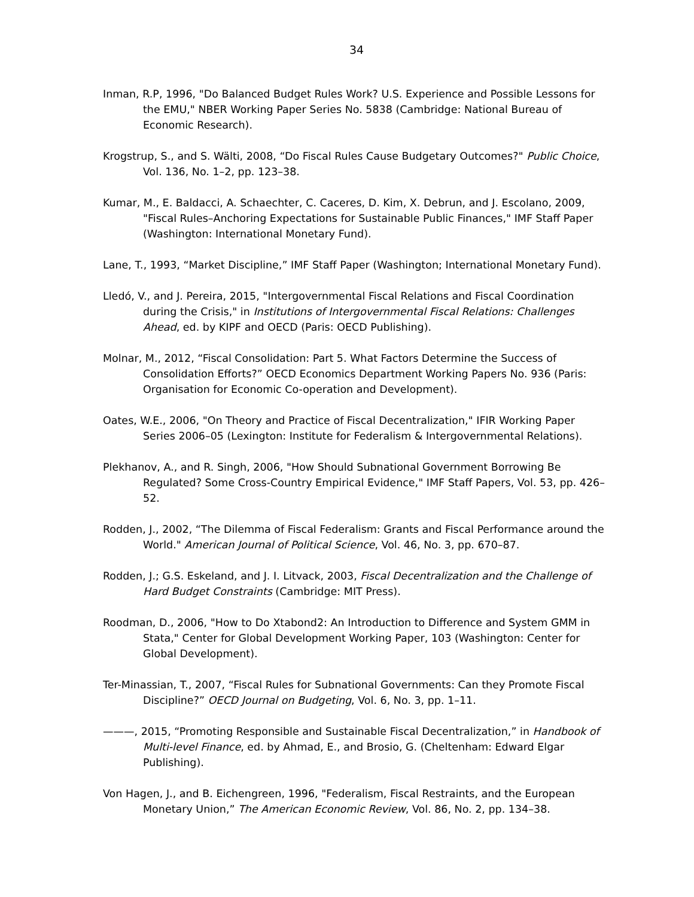34
Inman, R.P, 1996, "Do Balanced Budget Rules Work? U.S. Experience and Possible Lessons for the EMU," NBER Working Paper Series No. 5838 (Cambridge: National Bureau of Economic Research).
Krogstrup, S., and S. Wälti, 2008, “Do Fiscal Rules Cause Budgetary Outcomes?" Public Choice, Vol. 136, No. 1–2, pp. 123–38.
Kumar, M., E. Baldacci, A. Schaechter, C. Caceres, D. Kim, X. Debrun, and J. Escolano, 2009, "Fiscal Rules–Anchoring Expectations for Sustainable Public Finances," IMF Staff Paper (Washington: International Monetary Fund).
Lane, T., 1993, “Market Discipline,” IMF Staff Paper (Washington; International Monetary Fund).
Lledó, V., and J. Pereira, 2015, "Intergovernmental Fiscal Relations and Fiscal Coordination during the Crisis," in Institutions of Intergovernmental Fiscal Relations: Challenges Ahead, ed. by KIPF and OECD (Paris: OECD Publishing).
Molnar, M., 2012, “Fiscal Consolidation: Part 5. What Factors Determine the Success of Consolidation Efforts?” OECD Economics Department Working Papers No. 936 (Paris: Organisation for Economic Co-operation and Development).
Oates, W.E., 2006, "On Theory and Practice of Fiscal Decentralization," IFIR Working Paper Series 2006–05 (Lexington: Institute for Federalism & Intergovernmental Relations).
Plekhanov, A., and R. Singh, 2006, "How Should Subnational Government Borrowing Be Regulated? Some Cross-Country Empirical Evidence," IMF Staff Papers, Vol. 53, pp. 426–52.
Rodden, J., 2002, “The Dilemma of Fiscal Federalism: Grants and Fiscal Performance around the World." American Journal of Political Science, Vol. 46, No. 3, pp. 670–87.
Rodden, J.; G.S. Eskeland, and J. I. Litvack, 2003, Fiscal Decentralization and the Challenge of Hard Budget Constraints (Cambridge: MIT Press).
Roodman, D., 2006, "How to Do Xtabond2: An Introduction to Difference and System GMM in Stata," Center for Global Development Working Paper, 103 (Washington: Center for Global Development).
Ter-Minassian, T., 2007, “Fiscal Rules for Subnational Governments: Can they Promote Fiscal Discipline?” OECD Journal on Budgeting, Vol. 6, No. 3, pp. 1–11.
———, 2015, “Promoting Responsible and Sustainable Fiscal Decentralization,” in Handbook of Multi-level Finance, ed. by Ahmad, E., and Brosio, G. (Cheltenham: Edward Elgar Publishing).
Von Hagen, J., and B. Eichengreen, 1996, "Federalism, Fiscal Restraints, and the European Monetary Union,” The American Economic Review, Vol. 86, No. 2, pp. 134–38.